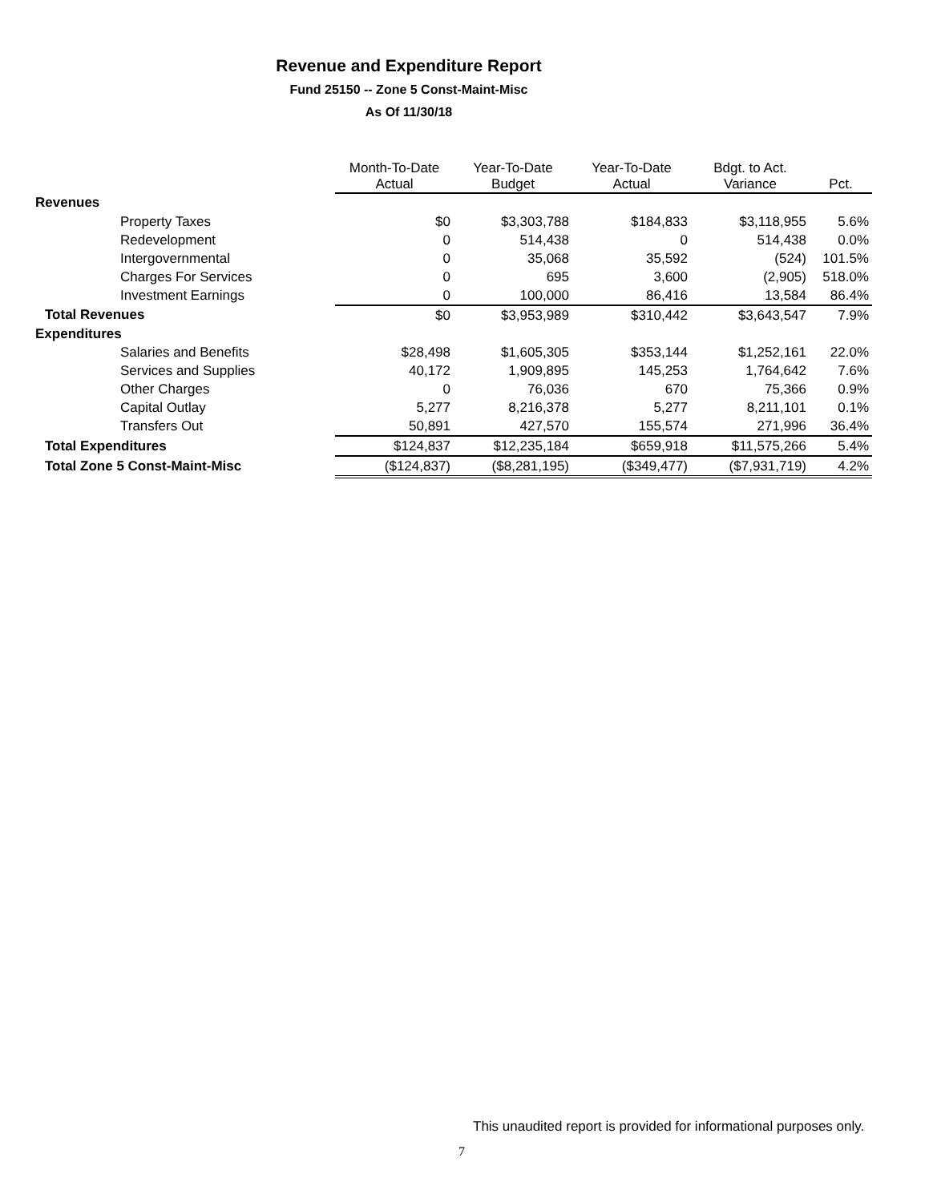Revenue and Expenditure Report
Fund 25150 -- Zone 5 Const-Maint-Misc
As Of 11/30/18
| | Month-To-Date Actual | Year-To-Date Budget | Year-To-Date Actual | Bdgt. to Act. Variance | Pct. |
| --- | --- | --- | --- | --- | --- |
| Revenues | | | | | |
| Property Taxes | $0 | $3,303,788 | $184,833 | $3,118,955 | 5.6% |
| Redevelopment | 0 | 514,438 | 0 | 514,438 | 0.0% |
| Intergovernmental | 0 | 35,068 | 35,592 | (524) | 101.5% |
| Charges For Services | 0 | 695 | 3,600 | (2,905) | 518.0% |
| Investment Earnings | 0 | 100,000 | 86,416 | 13,584 | 86.4% |
| Total Revenues | $0 | $3,953,989 | $310,442 | $3,643,547 | 7.9% |
| Expenditures | | | | | |
| Salaries and Benefits | $28,498 | $1,605,305 | $353,144 | $1,252,161 | 22.0% |
| Services and Supplies | 40,172 | 1,909,895 | 145,253 | 1,764,642 | 7.6% |
| Other Charges | 0 | 76,036 | 670 | 75,366 | 0.9% |
| Capital Outlay | 5,277 | 8,216,378 | 5,277 | 8,211,101 | 0.1% |
| Transfers Out | 50,891 | 427,570 | 155,574 | 271,996 | 36.4% |
| Total Expenditures | $124,837 | $12,235,184 | $659,918 | $11,575,266 | 5.4% |
| Total Zone 5 Const-Maint-Misc | ($124,837) | ($8,281,195) | ($349,477) | ($7,931,719) | 4.2% |
This unaudited report is provided for informational purposes only.
7